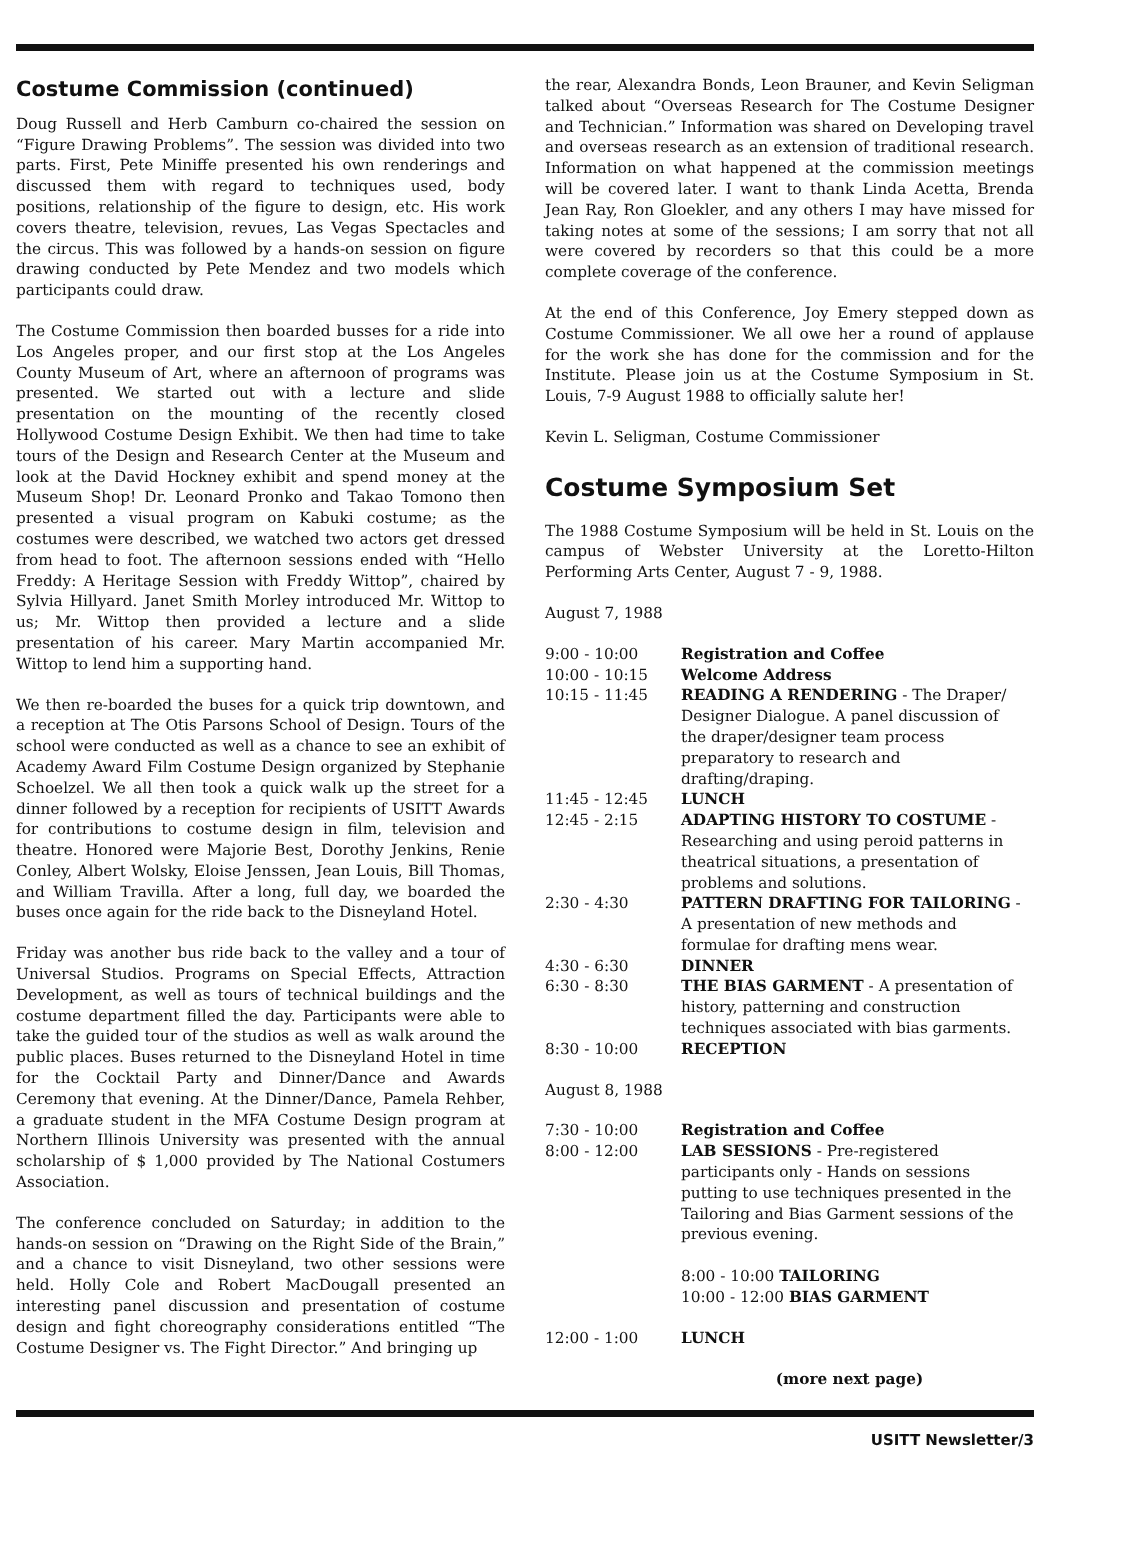Costume Commission (continued)
Doug Russell and Herb Camburn co-chaired the session on “Figure Drawing Problems”. The session was divided into two parts. First, Pete Miniffe presented his own renderings and discussed them with regard to techniques used, body positions, relationship of the figure to design, etc. His work covers theatre, television, revues, Las Vegas Spectacles and the circus. This was followed by a hands-on session on figure drawing conducted by Pete Mendez and two models which participants could draw.
The Costume Commission then boarded busses for a ride into Los Angeles proper, and our first stop at the Los Angeles County Museum of Art, where an afternoon of programs was presented. We started out with a lecture and slide presentation on the mounting of the recently closed Hollywood Costume Design Exhibit. We then had time to take tours of the Design and Research Center at the Museum and look at the David Hockney exhibit and spend money at the Museum Shop! Dr. Leonard Pronko and Takao Tomono then presented a visual program on Kabuki costume; as the costumes were described, we watched two actors get dressed from head to foot. The afternoon sessions ended with “Hello Freddy: A Heritage Session with Freddy Wittop”, chaired by Sylvia Hillyard. Janet Smith Morley introduced Mr. Wittop to us; Mr. Wittop then provided a lecture and a slide presentation of his career. Mary Martin accompanied Mr. Wittop to lend him a supporting hand.
We then re-boarded the buses for a quick trip downtown, and a reception at The Otis Parsons School of Design. Tours of the school were conducted as well as a chance to see an exhibit of Academy Award Film Costume Design organized by Stephanie Schoelzel. We all then took a quick walk up the street for a dinner followed by a reception for recipients of USITT Awards for contributions to costume design in film, television and theatre. Honored were Majorie Best, Dorothy Jenkins, Renie Conley, Albert Wolsky, Eloise Jenssen, Jean Louis, Bill Thomas, and William Travilla. After a long, full day, we boarded the buses once again for the ride back to the Disneyland Hotel.
Friday was another bus ride back to the valley and a tour of Universal Studios. Programs on Special Effects, Attraction Development, as well as tours of technical buildings and the costume department filled the day. Participants were able to take the guided tour of the studios as well as walk around the public places. Buses returned to the Disneyland Hotel in time for the Cocktail Party and Dinner/Dance and Awards Ceremony that evening. At the Dinner/Dance, Pamela Rehber, a graduate student in the MFA Costume Design program at Northern Illinois University was presented with the annual scholarship of $ 1,000 provided by The National Costumers Association.
The conference concluded on Saturday; in addition to the hands-on session on “Drawing on the Right Side of the Brain,” and a chance to visit Disneyland, two other sessions were held. Holly Cole and Robert MacDougall presented an interesting panel discussion and presentation of costume design and fight choreography considerations entitled “The Costume Designer vs. The Fight Director.” And bringing up
the rear, Alexandra Bonds, Leon Brauner, and Kevin Seligman talked about “Overseas Research for The Costume Designer and Technician.” Information was shared on Developing travel and overseas research as an extension of traditional research. Information on what happened at the commission meetings will be covered later. I want to thank Linda Acetta, Brenda Jean Ray, Ron Gloekler, and any others I may have missed for taking notes at some of the sessions; I am sorry that not all were covered by recorders so that this could be a more complete coverage of the conference.
At the end of this Conference, Joy Emery stepped down as Costume Commissioner. We all owe her a round of applause for the work she has done for the commission and for the Institute. Please join us at the Costume Symposium in St. Louis, 7-9 August 1988 to officially salute her!
Kevin L. Seligman, Costume Commissioner
Costume Symposium Set
The 1988 Costume Symposium will be held in St. Louis on the campus of Webster University at the Loretto-Hilton Performing Arts Center, August 7 - 9, 1988.
August 7, 1988
| 9:00 - 10:00 | Registration and Coffee |
| 10:00 - 10:15 | Welcome Address |
| 10:15 - 11:45 | READING A RENDERING - The Draper/ Designer Dialogue. A panel discussion of the draper/designer team process preparatory to research and drafting/draping. |
| 11:45 - 12:45 | LUNCH |
| 12:45 - 2:15 | ADAPTING HISTORY TO COSTUME -Researching and using peroid patterns in theatrical situations, a presentation of problems and solutions. |
| 2:30 - 4:30 | PATTERN DRAFTING FOR TAILORING - A presentation of new methods and formulae for drafting mens wear. |
| 4:30 - 6:30 | DINNER |
| 6:30 - 8:30 | THE BIAS GARMENT - A presentation of history, patterning and construction techniques associated with bias garments. |
| 8:30 - 10:00 | RECEPTION |
August 8, 1988
| 7:30 - 10:00 | Registration and Coffee |
| 8:00 - 12:00 | LAB SESSIONS - Pre-registered participants only - Hands on sessions putting to use techniques presented in the Tailoring and Bias Garment sessions of the previous evening. 8:00 - 10:00 TAILORING 10:00 - 12:00 BIAS GARMENT |
| 12:00 - 1:00 | LUNCH |
(more next page)
USITT Newsletter/3